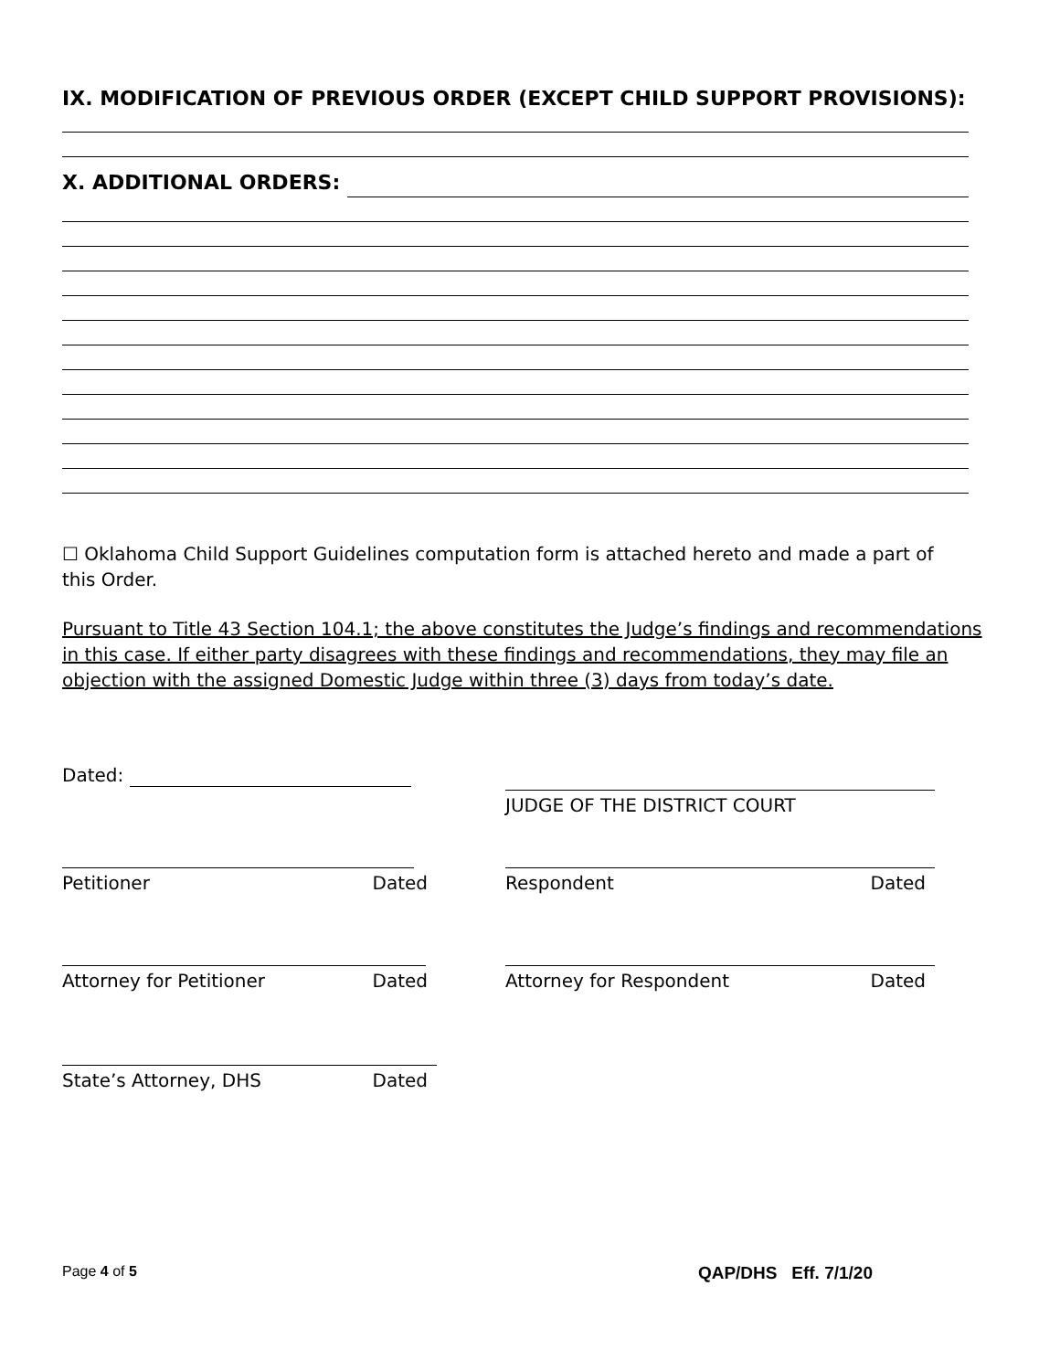IX. MODIFICATION OF PREVIOUS ORDER (EXCEPT CHILD SUPPORT PROVISIONS):
X. ADDITIONAL ORDERS:
☐ Oklahoma Child Support Guidelines computation form is attached hereto and made a part of this Order.
Pursuant to Title 43 Section 104.1; the above constitutes the Judge’s findings and recommendations in this case. If either party disagrees with these findings and recommendations, they may file an objection with the assigned Domestic Judge within three (3) days from today’s date.
Dated:
JUDGE OF THE DISTRICT COURT
Petitioner Dated Respondent Dated
Attorney for Petitioner Dated Attorney for Respondent Dated
State’s Attorney, DHS Dated
Page 4 of 5 QAP/DHS Eff. 7/1/20